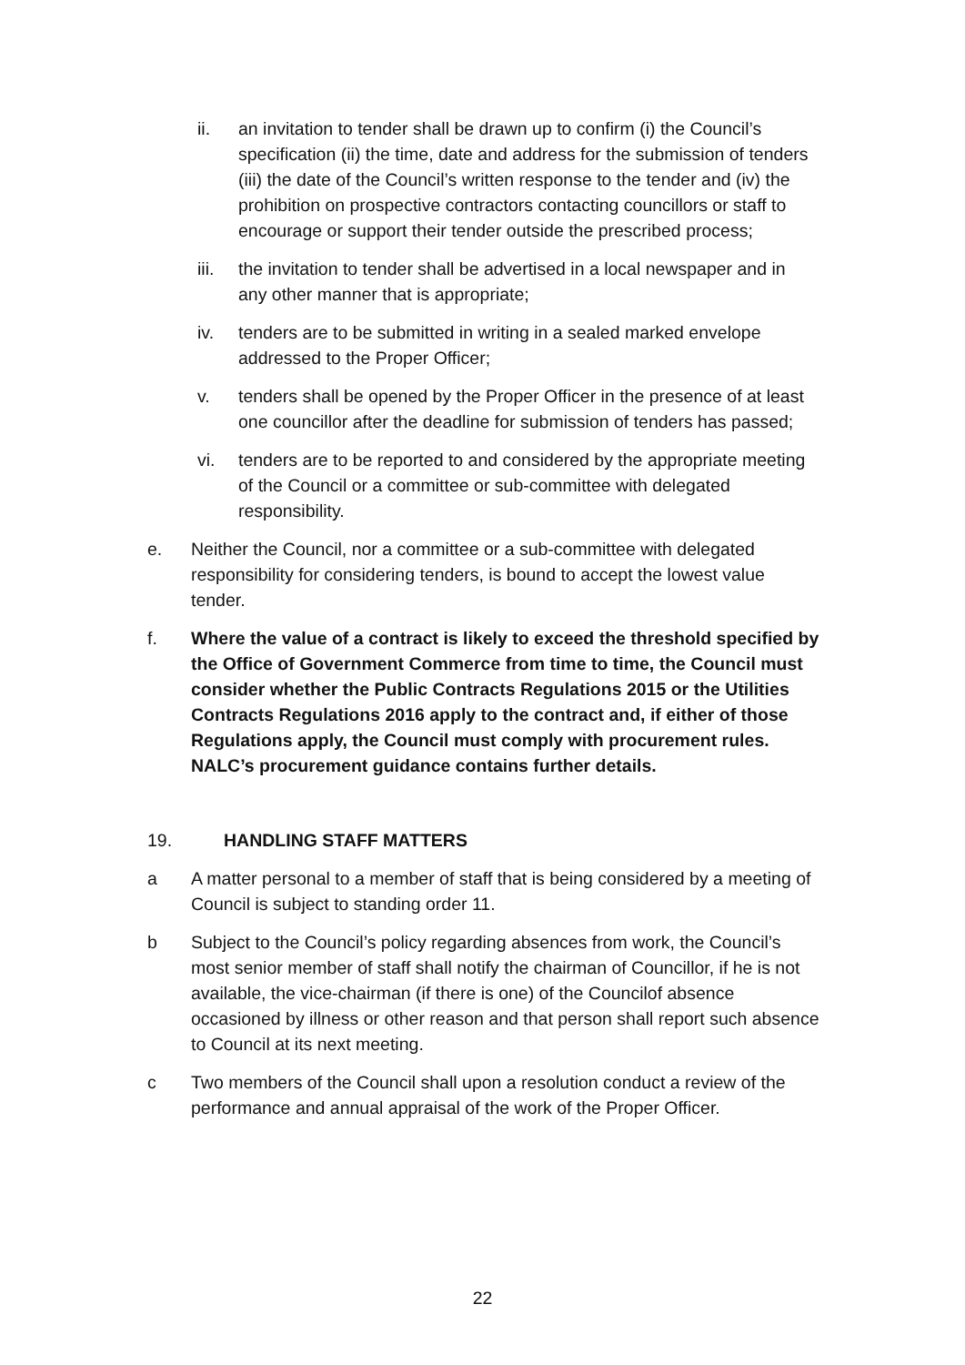ii. an invitation to tender shall be drawn up to confirm (i) the Council’s specification (ii) the time, date and address for the submission of tenders (iii) the date of the Council’s written response to the tender and (iv) the prohibition on prospective contractors contacting councillors or staff to encourage or support their tender outside the prescribed process;
iii. the invitation to tender shall be advertised in a local newspaper and in any other manner that is appropriate;
iv. tenders are to be submitted in writing in a sealed marked envelope addressed to the Proper Officer;
v. tenders shall be opened by the Proper Officer in the presence of at least one councillor after the deadline for submission of tenders has passed;
vi. tenders are to be reported to and considered by the appropriate meeting of the Council or a committee or sub-committee with delegated responsibility.
e. Neither the Council, nor a committee or a sub-committee with delegated responsibility for considering tenders, is bound to accept the lowest value tender.
f. Where the value of a contract is likely to exceed the threshold specified by the Office of Government Commerce from time to time, the Council must consider whether the Public Contracts Regulations 2015 or the Utilities Contracts Regulations 2016 apply to the contract and, if either of those Regulations apply, the Council must comply with procurement rules. NALC’s procurement guidance contains further details.
19. HANDLING STAFF MATTERS
a A matter personal to a member of staff that is being considered by a meeting of Council is subject to standing order 11.
b Subject to the Council’s policy regarding absences from work, the Council’s most senior member of staff shall notify the chairman of Councillor, if he is not available, the vice-chairman (if there is one) of the Councilof absence occasioned by illness or other reason and that person shall report such absence to Council at its next meeting.
c Two members of the Council shall upon a resolution conduct a review of the performance and annual appraisal of the work of the Proper Officer.
22